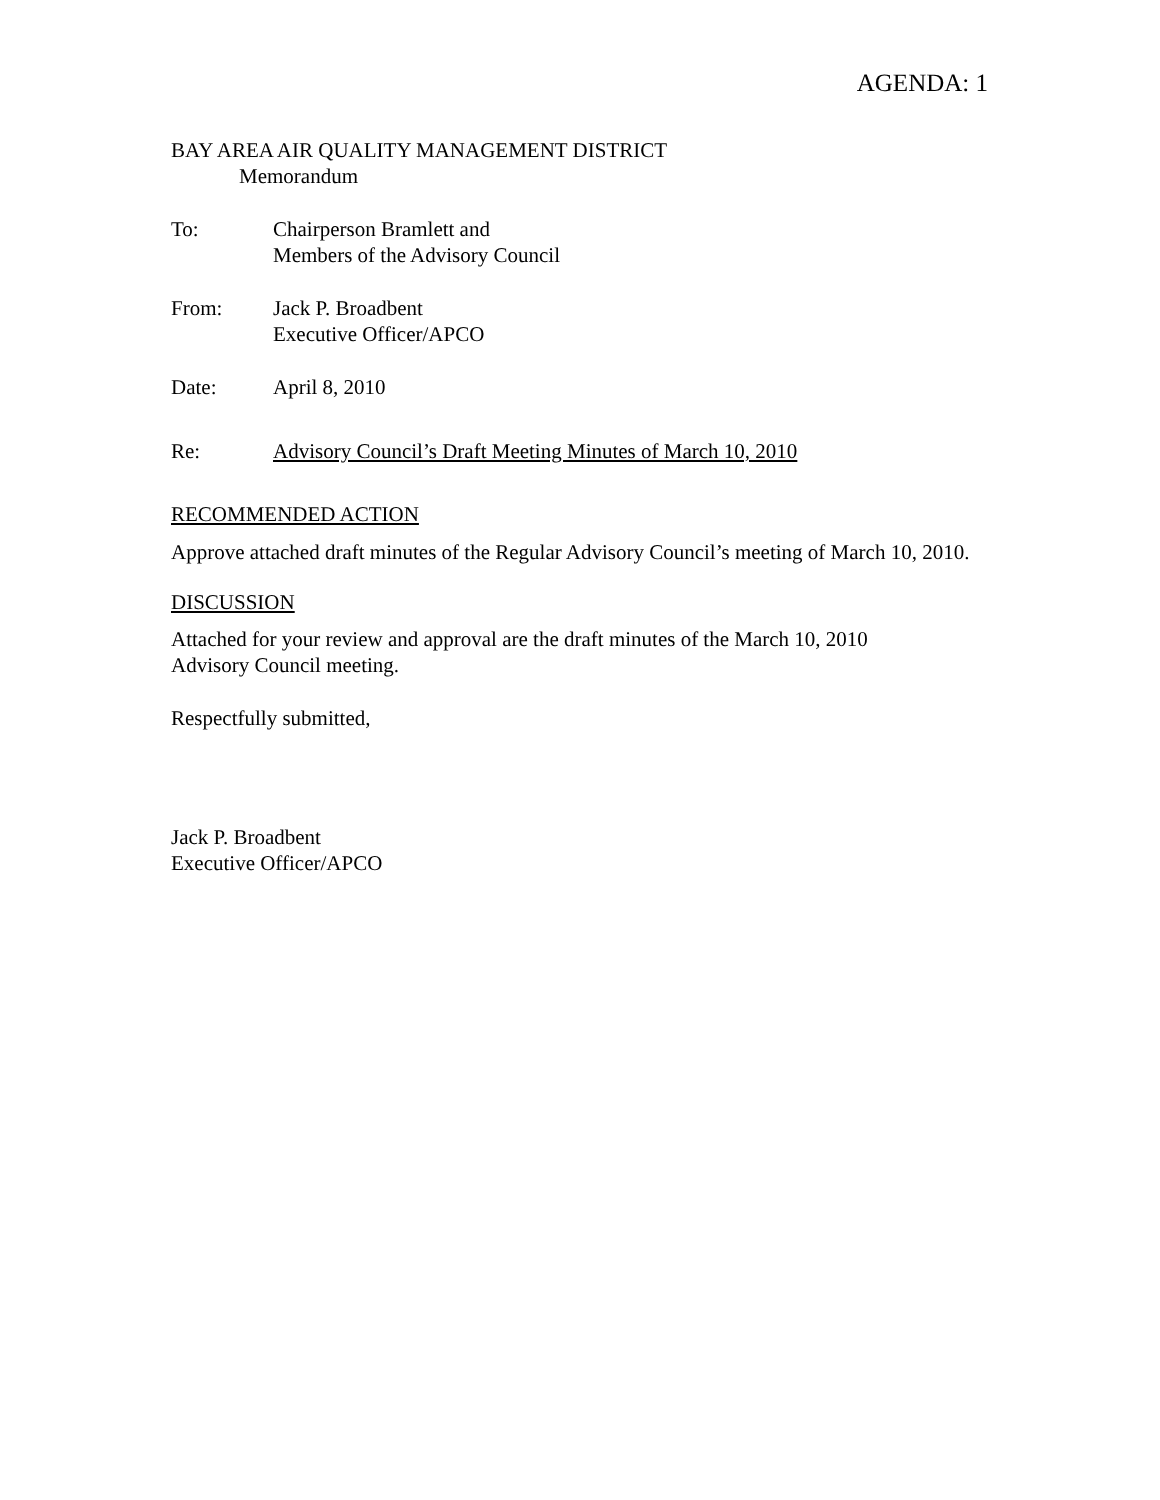AGENDA: 1
BAY AREA AIR QUALITY MANAGEMENT DISTRICT
Memorandum
To: Chairperson Bramlett and
Members of the Advisory Council
From: Jack P. Broadbent
Executive Officer/APCO
Date: April 8, 2010
Re: Advisory Council’s Draft Meeting Minutes of March 10, 2010
RECOMMENDED ACTION
Approve attached draft minutes of the Regular Advisory Council’s meeting of March 10, 2010.
DISCUSSION
Attached for your review and approval are the draft minutes of the March 10, 2010
Advisory Council meeting.
Respectfully submitted,
Jack P. Broadbent
Executive Officer/APCO